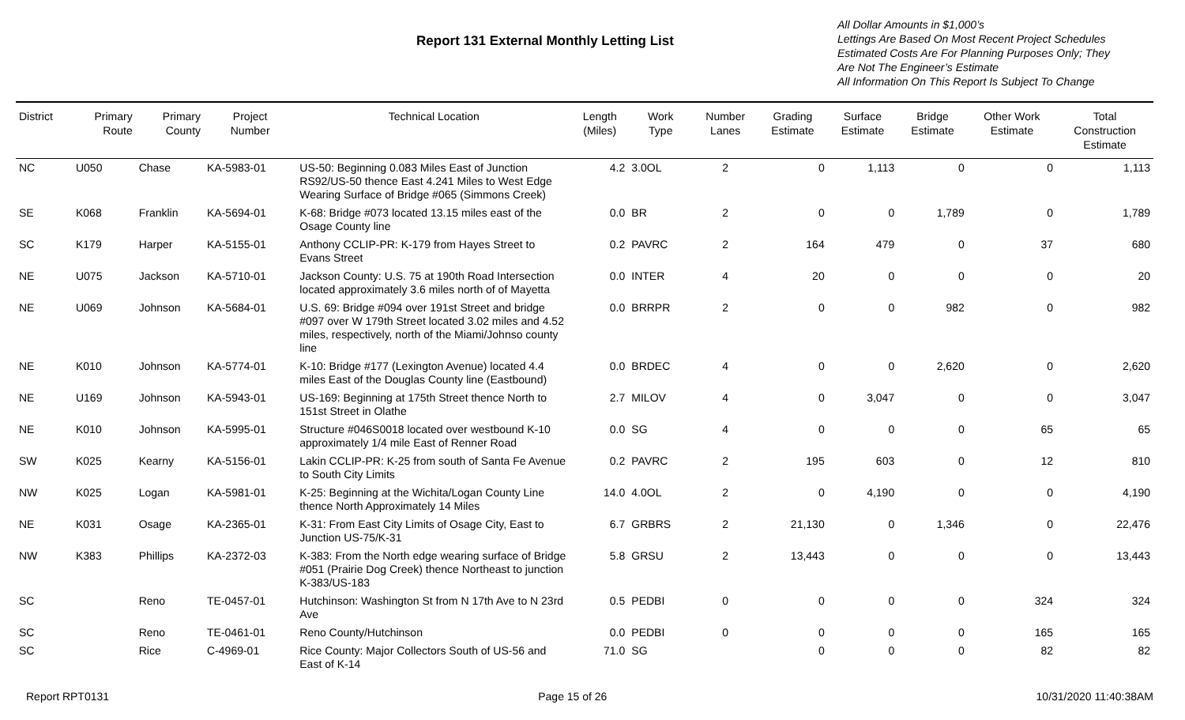Report 131 External Monthly Letting List
All Dollar Amounts in $1,000’s
Lettings Are Based On Most Recent Project Schedules
Estimated Costs Are For Planning Purposes Only; They
Are Not The Engineer’s Estimate
All Information On This Report Is Subject To Change
| District | Primary Route | Primary County | Project Number | Technical Location | Length (Miles) | Work Type | Number Lanes | Grading Estimate | Surface Estimate | Bridge Estimate | Other Work Estimate | Total Construction Estimate |
| --- | --- | --- | --- | --- | --- | --- | --- | --- | --- | --- | --- | --- |
| NC | U050 | Chase | KA-5983-01 | US-50: Beginning 0.083 Miles East of Junction RS92/US-50 thence East 4.241 Miles to West Edge Wearing Surface of Bridge #065 (Simmons Creek) | 4.2 | 3.0OL | 2 | 0 | 1,113 | 0 | 0 | 1,113 |
| SE | K068 | Franklin | KA-5694-01 | K-68: Bridge #073 located 13.15 miles east of the Osage County line | 0.0 | BR | 2 | 0 | 0 | 1,789 | 0 | 1,789 |
| SC | K179 | Harper | KA-5155-01 | Anthony CCLIP-PR: K-179 from Hayes Street to Evans Street | 0.2 | PAVRC | 2 | 164 | 479 | 0 | 37 | 680 |
| NE | U075 | Jackson | KA-5710-01 | Jackson County: U.S. 75 at 190th Road Intersection located approximately 3.6 miles north of of Mayetta | 0.0 | INTER | 4 | 20 | 0 | 0 | 0 | 20 |
| NE | U069 | Johnson | KA-5684-01 | U.S. 69: Bridge #094 over 191st Street and bridge #097 over W 179th Street located 3.02 miles and 4.52 miles, respectively, north of the Miami/Johnso county line | 0.0 | BRRPR | 2 | 0 | 0 | 982 | 0 | 982 |
| NE | K010 | Johnson | KA-5774-01 | K-10: Bridge #177 (Lexington Avenue) located 4.4 miles East of the Douglas County line (Eastbound) | 0.0 | BRDEC | 4 | 0 | 0 | 2,620 | 0 | 2,620 |
| NE | U169 | Johnson | KA-5943-01 | US-169: Beginning at 175th Street thence North to 151st Street in Olathe | 2.7 | MILOV | 4 | 0 | 3,047 | 0 | 0 | 3,047 |
| NE | K010 | Johnson | KA-5995-01 | Structure #046S0018 located over westbound K-10 approximately 1/4 mile East of Renner Road | 0.0 | SG | 4 | 0 | 0 | 0 | 65 | 65 |
| SW | K025 | Kearny | KA-5156-01 | Lakin CCLIP-PR: K-25 from south of Santa Fe Avenue to South City Limits | 0.2 | PAVRC | 2 | 195 | 603 | 0 | 12 | 810 |
| NW | K025 | Logan | KA-5981-01 | K-25: Beginning at the Wichita/Logan County Line thence North Approximately 14 Miles | 14.0 | 4.0OL | 2 | 0 | 4,190 | 0 | 0 | 4,190 |
| NE | K031 | Osage | KA-2365-01 | K-31: From East City Limits of Osage City, East to Junction US-75/K-31 | 6.7 | GRBRS | 2 | 21,130 | 0 | 1,346 | 0 | 22,476 |
| NW | K383 | Phillips | KA-2372-03 | K-383: From the North edge wearing surface of Bridge #051 (Prairie Dog Creek) thence Northeast to junction K-383/US-183 | 5.8 | GRSU | 2 | 13,443 | 0 | 0 | 0 | 13,443 |
| SC | | Reno | TE-0457-01 | Hutchinson: Washington St from N 17th Ave to N 23rd Ave | 0.5 | PEDBI | 0 | 0 | 0 | 0 | 324 | 324 |
| SC | | Reno | TE-0461-01 | Reno County/Hutchinson | 0.0 | PEDBI | 0 | 0 | 0 | 0 | 165 | 165 |
| SC | | Rice | C-4969-01 | Rice County: Major Collectors South of US-56 and East of K-14 | 71.0 | SG | | 0 | 0 | 0 | 82 | 82 |
Report RPT0131 Page 15 of 26 10/31/2020 11:40:38AM